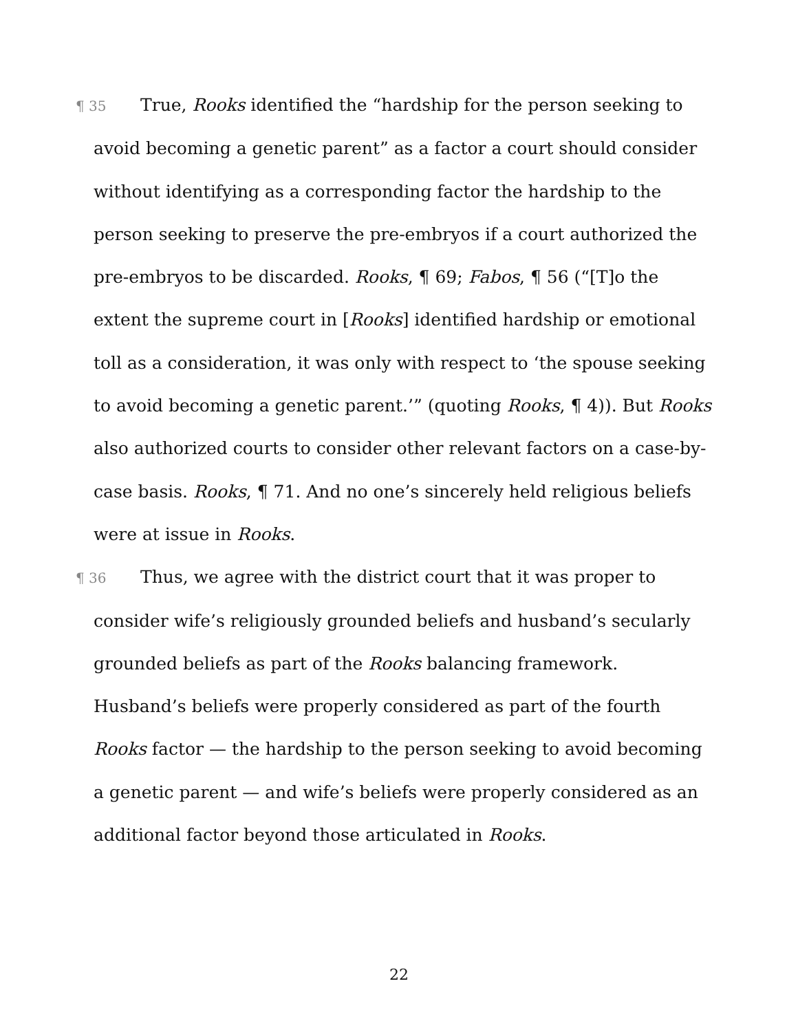¶ 35 True, Rooks identified the “hardship for the person seeking to avoid becoming a genetic parent” as a factor a court should consider without identifying as a corresponding factor the hardship to the person seeking to preserve the pre-embryos if a court authorized the pre-embryos to be discarded. Rooks, ¶ 69; Fabos, ¶ 56 (“[T]o the extent the supreme court in [Rooks] identified hardship or emotional toll as a consideration, it was only with respect to ‘the spouse seeking to avoid becoming a genetic parent.’” (quoting Rooks, ¶ 4)). But Rooks also authorized courts to consider other relevant factors on a case-by-case basis. Rooks, ¶ 71. And no one’s sincerely held religious beliefs were at issue in Rooks.
¶ 36 Thus, we agree with the district court that it was proper to consider wife’s religiously grounded beliefs and husband’s secularly grounded beliefs as part of the Rooks balancing framework. Husband’s beliefs were properly considered as part of the fourth Rooks factor — the hardship to the person seeking to avoid becoming a genetic parent — and wife’s beliefs were properly considered as an additional factor beyond those articulated in Rooks.
22